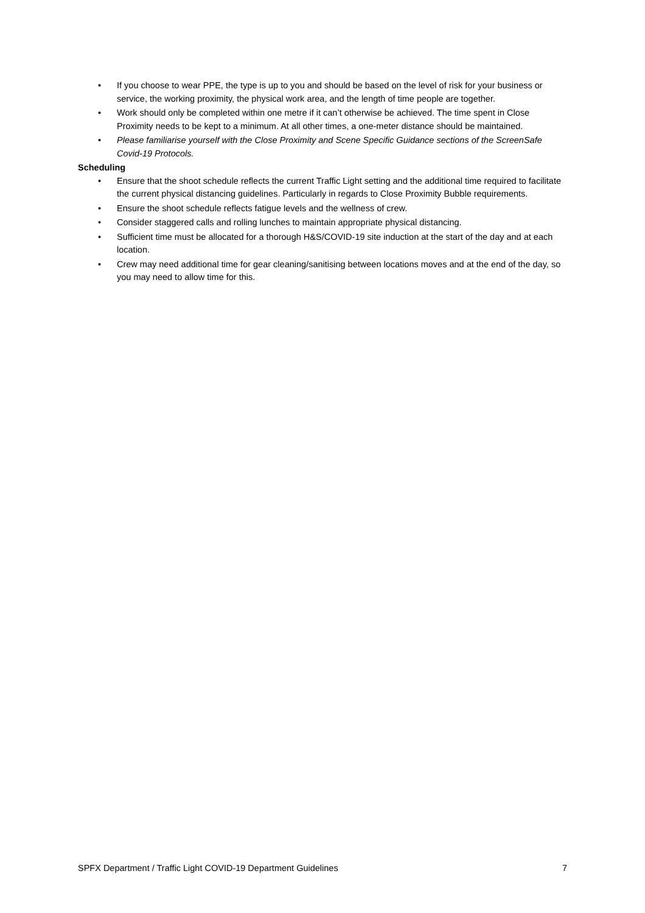• If you choose to wear PPE, the type is up to you and should be based on the level of risk for your business or service, the working proximity, the physical work area, and the length of time people are together.
• Work should only be completed within one metre if it can’t otherwise be achieved. The time spent in Close Proximity needs to be kept to a minimum. At all other times, a one-meter distance should be maintained.
• Please familiarise yourself with the Close Proximity and Scene Specific Guidance sections of the ScreenSafe Covid-19 Protocols.
Scheduling
• Ensure that the shoot schedule reflects the current Traffic Light setting and the additional time required to facilitate the current physical distancing guidelines. Particularly in regards to Close Proximity Bubble requirements.
• Ensure the shoot schedule reflects fatigue levels and the wellness of crew.
• Consider staggered calls and rolling lunches to maintain appropriate physical distancing.
• Sufficient time must be allocated for a thorough H&S/COVID-19 site induction at the start of the day and at each location.
• Crew may need additional time for gear cleaning/sanitising between locations moves and at the end of the day, so you may need to allow time for this.
SPFX Department / Traffic Light COVID-19 Department Guidelines 7